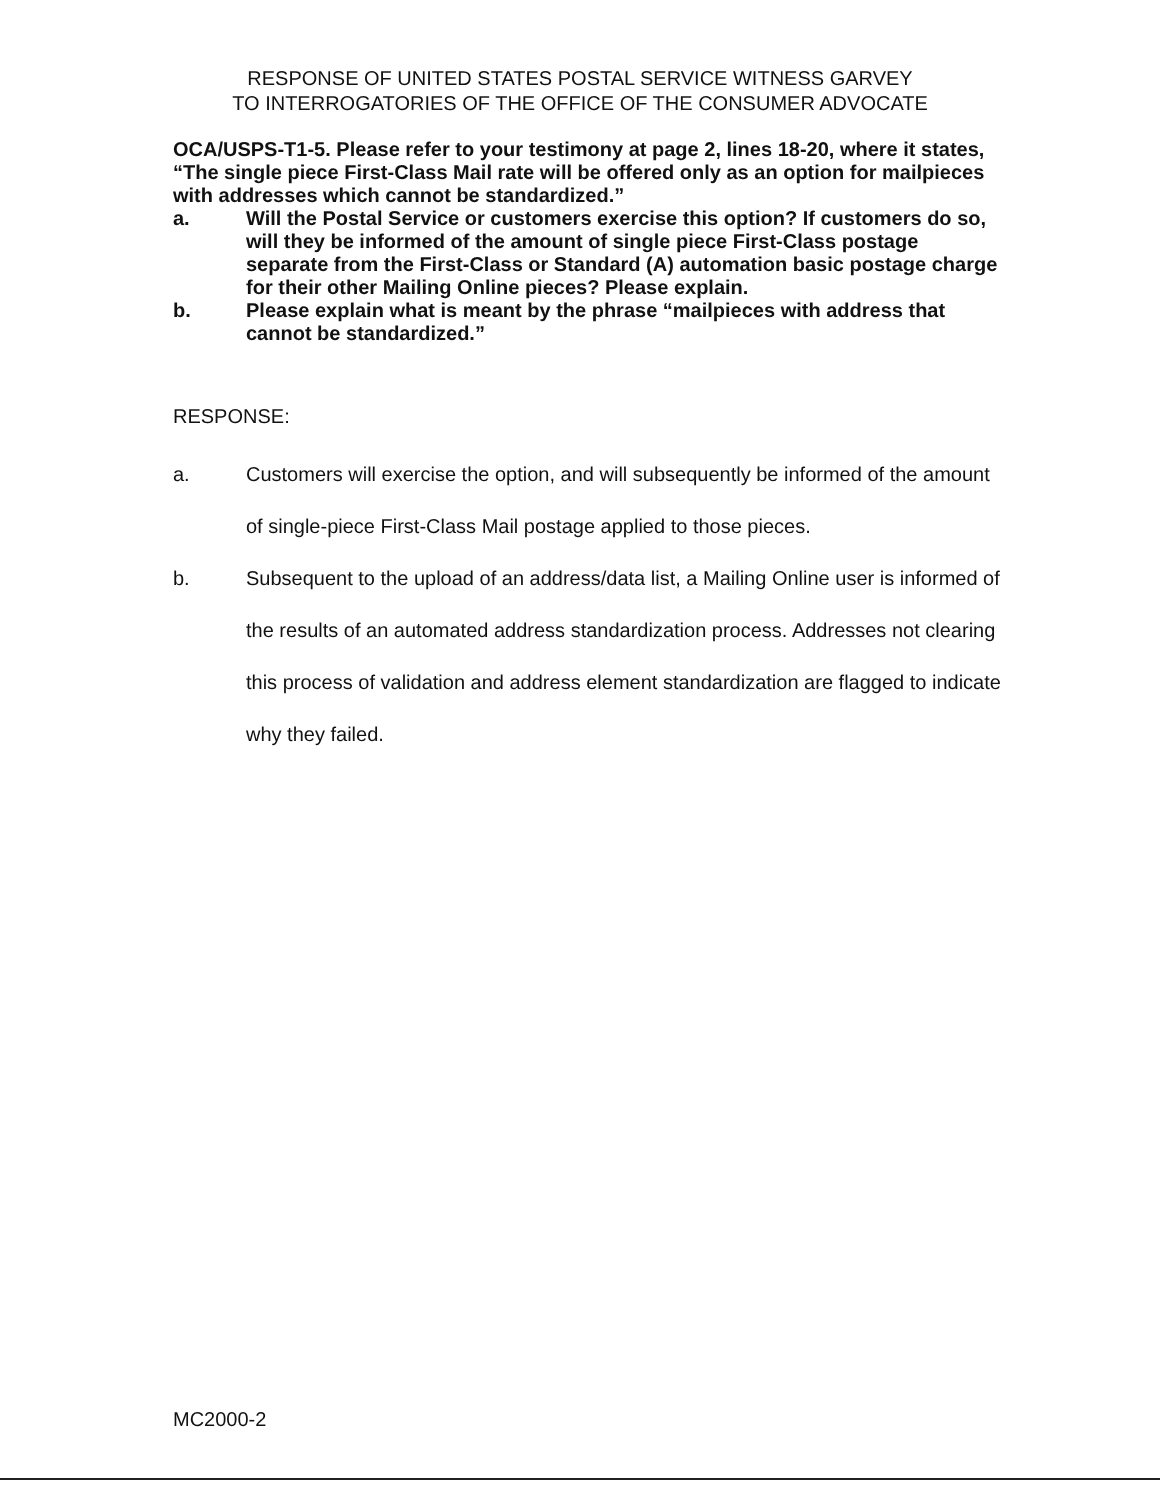RESPONSE OF UNITED STATES POSTAL SERVICE WITNESS GARVEY
TO INTERROGATORIES OF THE OFFICE OF THE CONSUMER ADVOCATE
OCA/USPS-T1-5. Please refer to your testimony at page 2, lines 18-20, where it states, “The single piece First-Class Mail rate will be offered only as an option for mailpieces with addresses which cannot be standardized.”
a. Will the Postal Service or customers exercise this option? If customers do so, will they be informed of the amount of single piece First-Class postage separate from the First-Class or Standard (A) automation basic postage charge for their other Mailing Online pieces? Please explain.
b. Please explain what is meant by the phrase “mailpieces with address that cannot be standardized.”
RESPONSE:
a. Customers will exercise the option, and will subsequently be informed of the amount of single-piece First-Class Mail postage applied to those pieces.
b. Subsequent to the upload of an address/data list, a Mailing Online user is informed of the results of an automated address standardization process. Addresses not clearing this process of validation and address element standardization are flagged to indicate why they failed.
MC2000-2